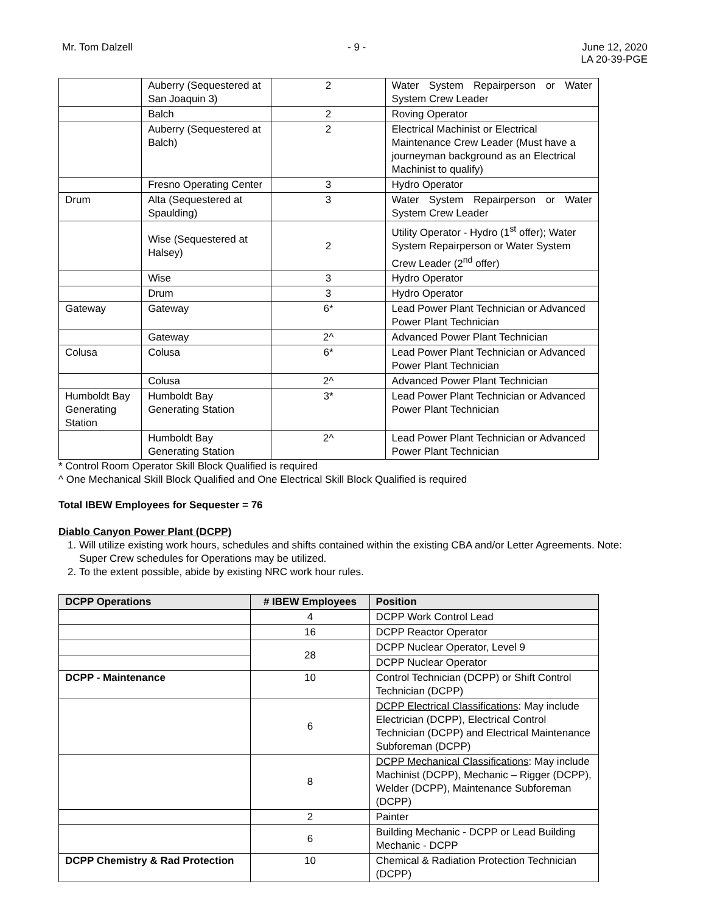Mr. Tom Dalzell - 9 - June 12, 2020
LA 20-39-PGE
| | Auberry (Sequestered at San Joaquin 3) | 2 | Water System Repairperson or Water System Crew Leader |
| | Balch | 2 | Roving Operator |
| | Auberry (Sequestered at Balch) | 2 | Electrical Machinist or Electrical Maintenance Crew Leader (Must have a journeyman background as an Electrical Machinist to qualify) |
| | Fresno Operating Center | 3 | Hydro Operator |
| Drum | Alta (Sequestered at Spaulding) | 3 | Water System Repairperson or Water System Crew Leader |
| | Wise (Sequestered at Halsey) | 2 | Utility Operator - Hydro (1<sup>st</sup> offer); Water System Repairperson or Water System Crew Leader (2<sup>nd</sup> offer) |
| | Wise | 3 | Hydro Operator |
| | Drum | 3 | Hydro Operator |
| Gateway | Gateway | 6* | Lead Power Plant Technician or Advanced Power Plant Technician |
| | Gateway | 2^ | Advanced Power Plant Technician |
| Colusa | Colusa | 6* | Lead Power Plant Technician or Advanced Power Plant Technician |
| | Colusa | 2^ | Advanced Power Plant Technician |
| Humboldt Bay Generating Station | Humboldt Bay Generating Station | 3* | Lead Power Plant Technician or Advanced Power Plant Technician |
| | Humboldt Bay Generating Station | 2^ | Lead Power Plant Technician or Advanced Power Plant Technician |
* Control Room Operator Skill Block Qualified is required
^ One Mechanical Skill Block Qualified and One Electrical Skill Block Qualified is required
Total IBEW Employees for Sequester = 76
Diablo Canyon Power Plant (DCPP)
1. Will utilize existing work hours, schedules and shifts contained within the existing CBA and/or Letter Agreements. Note: Super Crew schedules for Operations may be utilized.
2. To the extent possible, abide by existing NRC work hour rules.
| DCPP Operations | # IBEW Employees | Position |
| --- | --- | --- |
| | 4 | DCPP Work Control Lead |
| | 16 | DCPP Reactor Operator |
| | 28 | DCPP Nuclear Operator, Level 9 |
| | | DCPP Nuclear Operator |
| DCPP - Maintenance | 10 | Control Technician (DCPP) or Shift Control Technician (DCPP) |
| | 6 | DCPP Electrical Classifications : May include Electrician (DCPP), Electrical Control Technician (DCPP) and Electrical Maintenance Subforeman (DCPP) |
| | 8 | DCPP Mechanical Classifications : May include Machinist (DCPP), Mechanic – Rigger (DCPP), Welder (DCPP), Maintenance Subforeman (DCPP) |
| | 2 | Painter |
| | 6 | Building Mechanic - DCPP or Lead Building Mechanic - DCPP |
| DCPP Chemistry & Rad Protection | 10 | Chemical & Radiation Protection Technician (DCPP) |